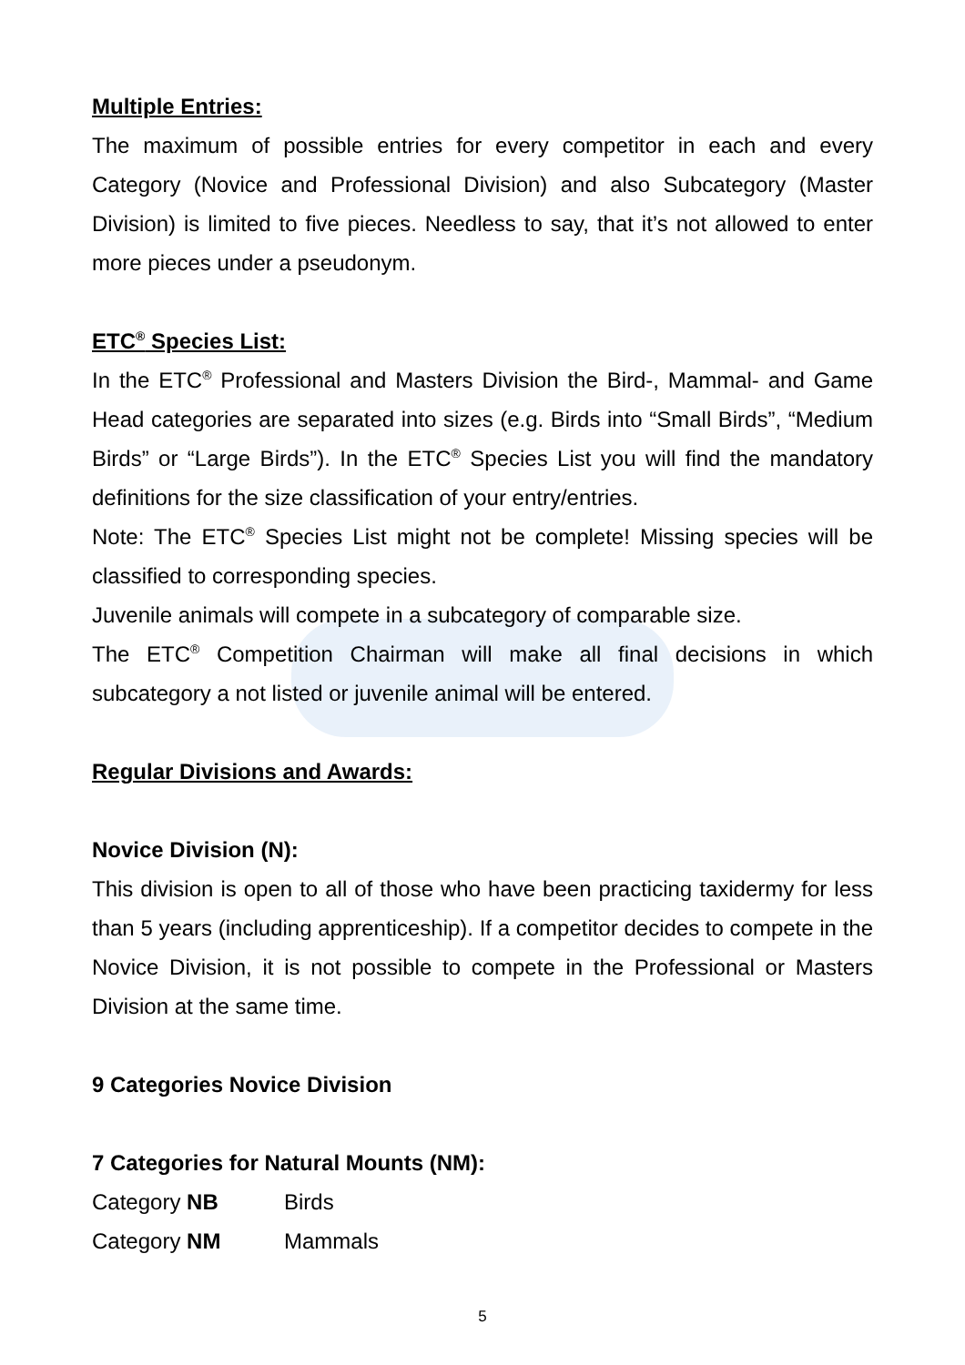Multiple Entries:
The maximum of possible entries for every competitor in each and every Category (Novice and Professional Division) and also Subcategory (Master Division) is limited to five pieces. Needless to say, that it’s not allowed to enter more pieces under a pseudonym.
ETC<sup>®</sup> Species List:
In the ETC<sup>®</sup> Professional and Masters Division the Bird-, Mammal- and Game Head categories are separated into sizes (e.g. Birds into “Small Birds”, “Medium Birds” or “Large Birds”). In the ETC<sup>®</sup> Species List you will find the mandatory definitions for the size classification of your entry/entries.
Note: The ETC<sup>®</sup> Species List might not be complete! Missing species will be classified to corresponding species.
Juvenile animals will compete in a subcategory of comparable size.
The ETC<sup>®</sup> Competition Chairman will make all final decisions in which subcategory a not listed or juvenile animal will be entered.
Regular Divisions and Awards:
Novice Division (N):
This division is open to all of those who have been practicing taxidermy for less than 5 years (including apprenticeship). If a competitor decides to compete in the Novice Division, it is not possible to compete in the Professional or Masters Division at the same time.
9 Categories Novice Division
7 Categories for Natural Mounts (NM):
Category NB Birds
Category NM Mammals
5